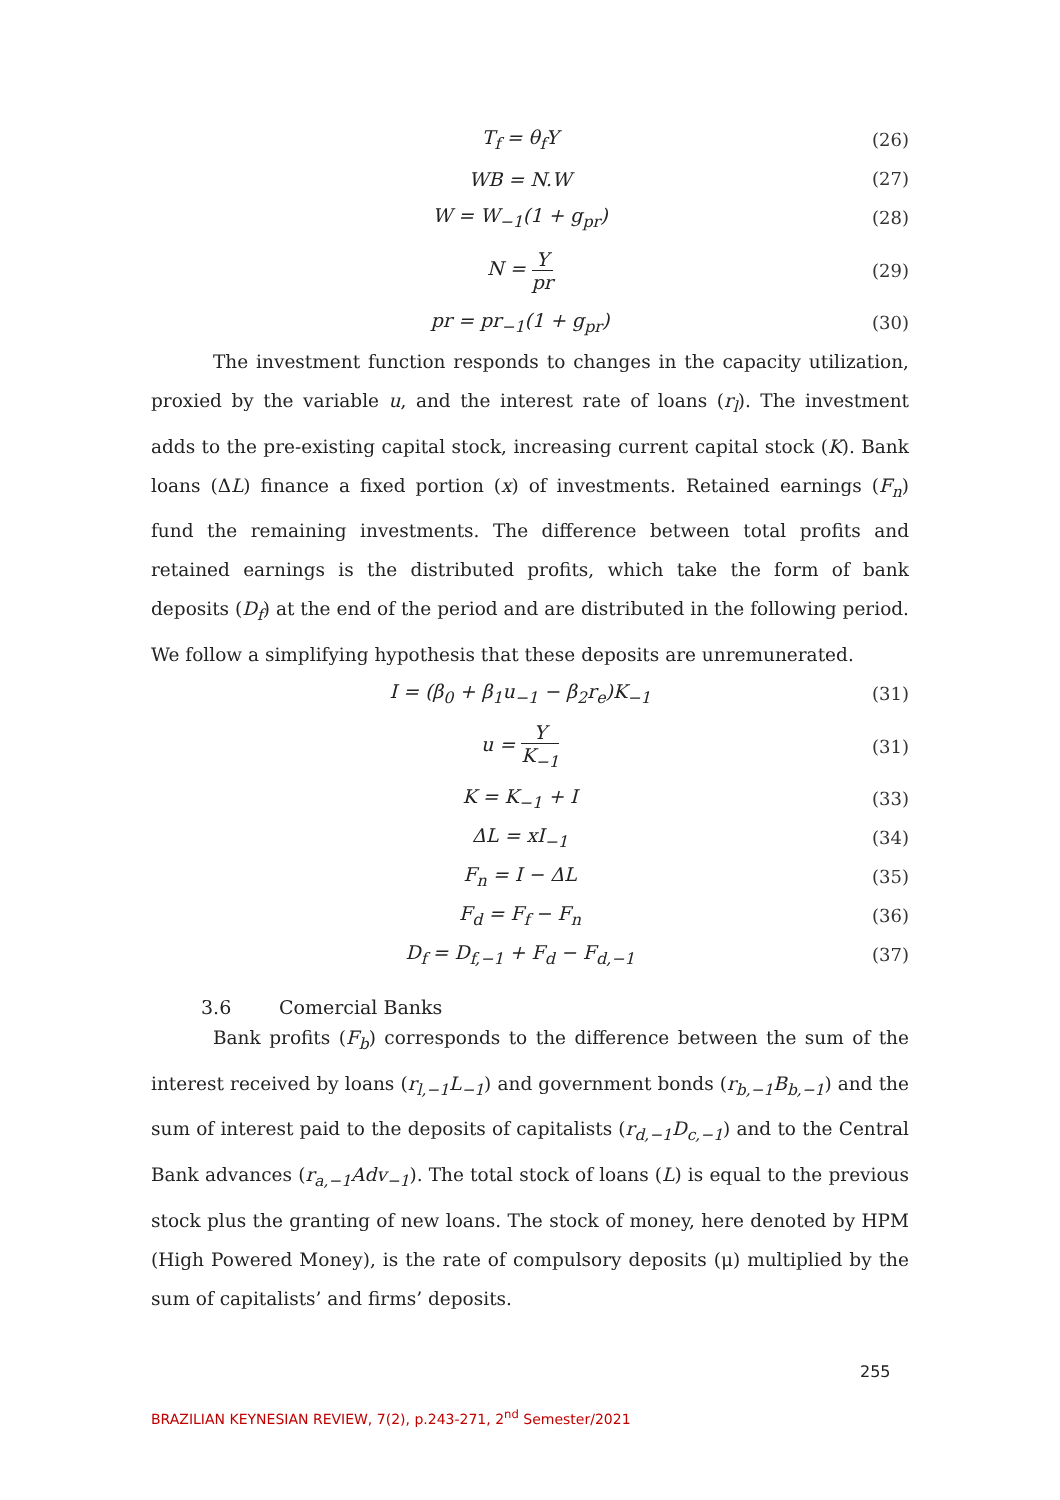T<sub>f</sub> = θ<sub>f</sub>Y (26)
WB = N.W (27)
W = W<sub>−1</sub>(1 + g<sub>pr</sub>) (28)
N = Y pr (29)
pr = pr<sub>−1</sub>(1 + g<sub>pr</sub>) (30)
The investment function responds to changes in the capacity utilization, proxied by the variable u, and the interest rate of loans (r<sub>l</sub>). The investment adds to the pre-existing capital stock, increasing current capital stock (K). Bank loans (ΔL) finance a fixed portion (x) of investments. Retained earnings (F<sub>n</sub>) fund the remaining investments. The difference between total profits and retained earnings is the distributed profits, which take the form of bank deposits (D<sub>f</sub>) at the end of the period and are distributed in the following period. We follow a simplifying hypothesis that these deposits are unremunerated.
I = (β<sub>0</sub> + β<sub>1</sub>u<sub>−1</sub> − β<sub>2</sub>r<sub>e</sub>)K<sub>−1</sub> (31)
u = Y K<sub>−1</sub> (31)
K = K<sub>−1</sub> + I (33)
ΔL = xI<sub>−1</sub> (34)
F<sub>n</sub> = I − ΔL (35)
F<sub>d</sub> = F<sub>f</sub> − F<sub>n</sub> (36)
D<sub>f</sub> = D<sub>f,−1</sub> + F<sub>d</sub> − F<sub>d,−1</sub> (37)
3.6 Comercial Banks
Bank profits (F<sub>b</sub>) corresponds to the difference between the sum of the interest received by loans (r<sub>l,−1</sub>L<sub>−1</sub>) and government bonds (r<sub>b,−1</sub>B<sub>b,−1</sub>) and the sum of interest paid to the deposits of capitalists (r<sub>d,−1</sub>D<sub>c,−1</sub>) and to the Central Bank advances (r<sub>a,−1</sub>Adv<sub>−1</sub>). The total stock of loans (L) is equal to the previous stock plus the granting of new loans. The stock of money, here denoted by HPM (High Powered Money), is the rate of compulsory deposits (μ) multiplied by the sum of capitalists’ and firms’ deposits.
255
BRAZILIAN KEYNESIAN REVIEW, 7(2), p.243-271, 2<sup>nd</sup> Semester/2021